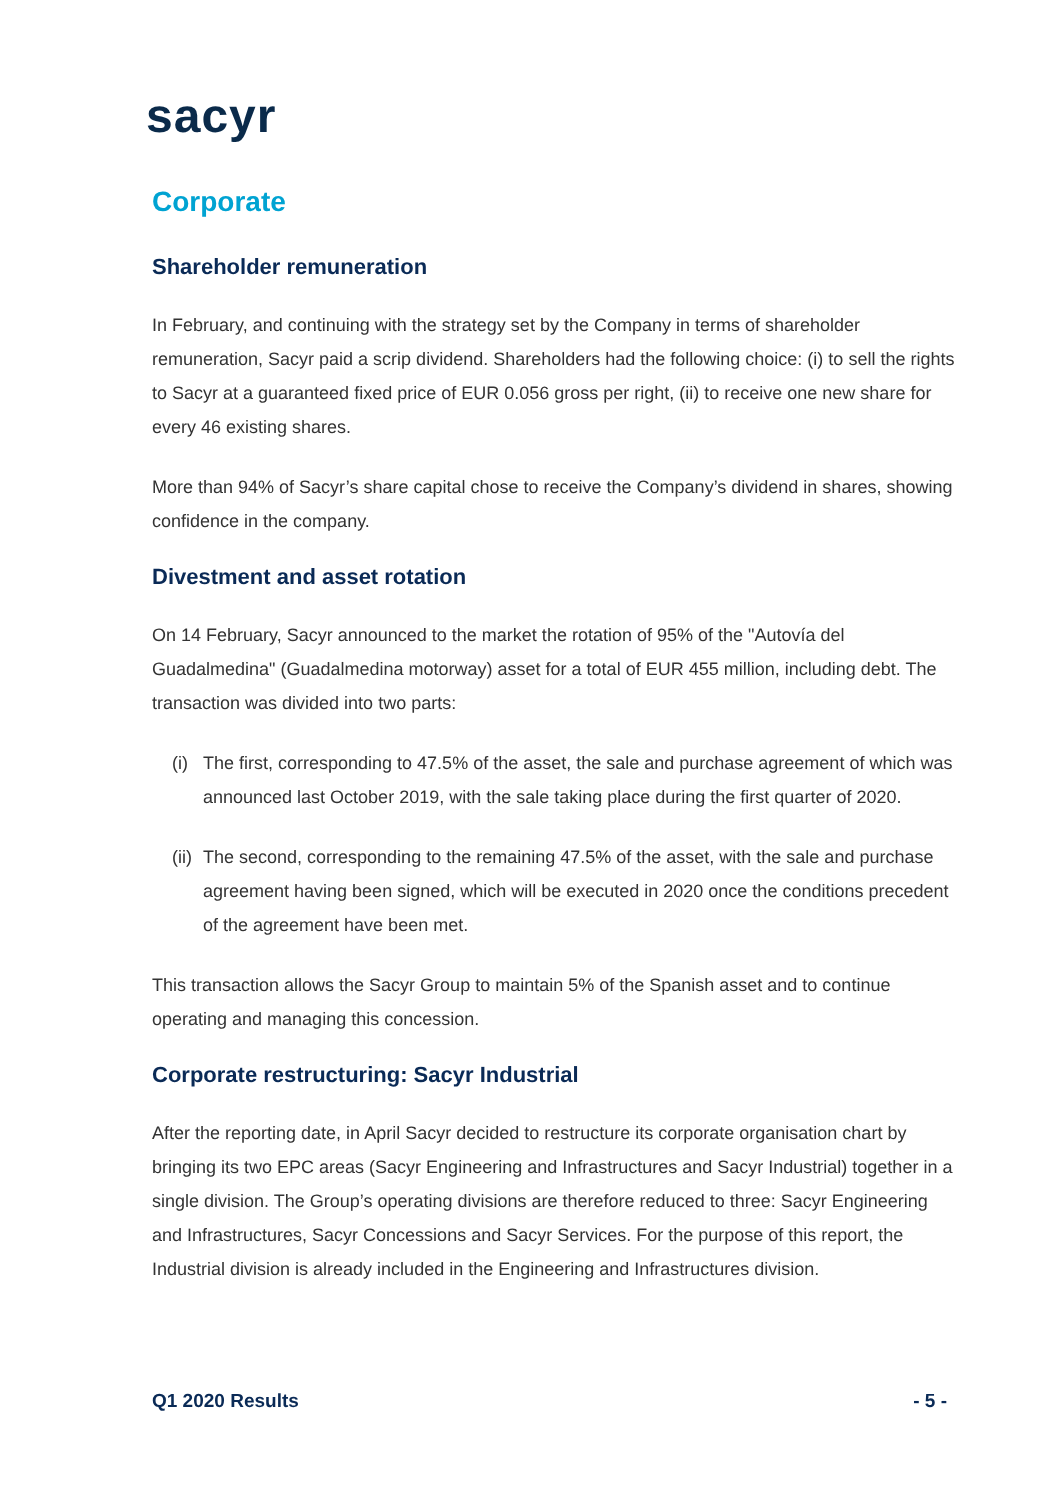sacyr
Corporate
Shareholder remuneration
In February, and continuing with the strategy set by the Company in terms of shareholder remuneration, Sacyr paid a scrip dividend. Shareholders had the following choice: (i) to sell the rights to Sacyr at a guaranteed fixed price of EUR 0.056 gross per right, (ii) to receive one new share for every 46 existing shares.
More than 94% of Sacyr’s share capital chose to receive the Company’s dividend in shares, showing confidence in the company.
Divestment and asset rotation
On 14 February, Sacyr announced to the market the rotation of 95% of the "Autovía del Guadalmedina" (Guadalmedina motorway) asset for a total of EUR 455 million, including debt. The transaction was divided into two parts:
(i) The first, corresponding to 47.5% of the asset, the sale and purchase agreement of which was announced last October 2019, with the sale taking place during the first quarter of 2020.
(ii) The second, corresponding to the remaining 47.5% of the asset, with the sale and purchase agreement having been signed, which will be executed in 2020 once the conditions precedent of the agreement have been met.
This transaction allows the Sacyr Group to maintain 5% of the Spanish asset and to continue operating and managing this concession.
Corporate restructuring: Sacyr Industrial
After the reporting date, in April Sacyr decided to restructure its corporate organisation chart by bringing its two EPC areas (Sacyr Engineering and Infrastructures and Sacyr Industrial) together in a single division. The Group’s operating divisions are therefore reduced to three: Sacyr Engineering and Infrastructures, Sacyr Concessions and Sacyr Services. For the purpose of this report, the Industrial division is already included in the Engineering and Infrastructures division.
Q1 2020 Results - 5 -